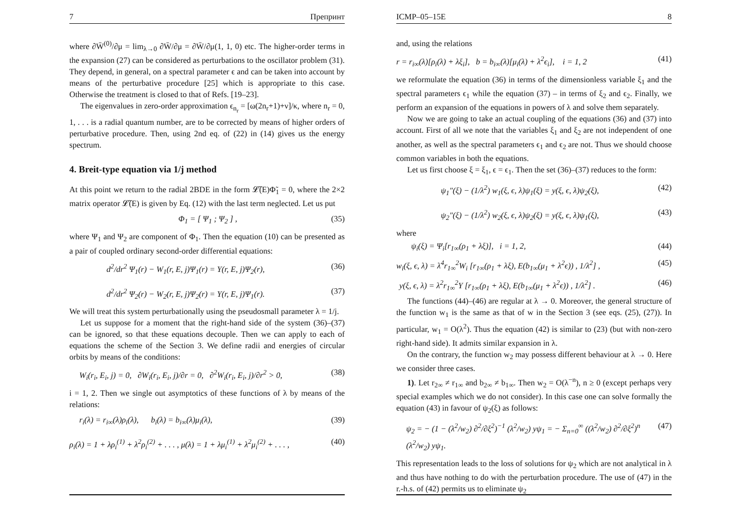7 Препринт
where ∂W̄<sup>(0)</sup>/∂μ = lim<sub>λ→0</sub> ∂W̄/∂μ = ∂W̄/∂μ(1, 1, 0) etc. The higher-order terms in the expansion (27) can be considered as perturbations to the oscillator problem (31). They depend, in general, on a spectral parameter ϵ and can be taken into account by means of the perturbative procedure [25] which is appropriate to this case. Otherwise the treatment is closed to that of Refs. [19–23].
The eigenvalues in zero-order approximation ϵ<sub>n<sub>r</sub></sub> = [ω(2n<sub>r</sub>+1)+ν]/κ, where n<sub>r</sub> = 0, 1, . . . is a radial quantum number, are to be corrected by means of higher orders of perturbative procedure. Then, using 2nd eq. of (22) in (14) gives us the energy spectrum.
4. Breit-type equation via 1/j method
At this point we return to the radial 2BDE in the form 𝓛̃(E)Φ̃<sub>1</sub> = 0, where the 2×2 matrix operator 𝓛̃(E) is given by Eq. (12) with the last term neglected. Let us put
Φ<sub>1</sub> = [ Ψ<sub>1</sub> ; Ψ<sub>2</sub> ] , (35)
where Ψ<sub>1</sub> and Ψ<sub>2</sub> are component of Φ<sub>1</sub>. Then the equation (10) can be presented as a pair of coupled ordinary second-order differential equations:
d<sup>2</sup>/dr<sup>2</sup> Ψ<sub>1</sub>(r) − W<sub>1</sub>(r, E, j)Ψ<sub>1</sub>(r) = Y(r, E, j)Ψ<sub>2</sub>(r), (36)
d<sup>2</sup>/dr<sup>2</sup> Ψ<sub>2</sub>(r) − W<sub>2</sub>(r, E, j)Ψ<sub>2</sub>(r) = Y(r, E, j)Ψ<sub>1</sub>(r). (37)
We will treat this system perturbationally using the pseudosmall parameter λ = 1/j.
Let us suppose for a moment that the right-hand side of the system (36)–(37) can be ignored, so that these equations decouple. Then we can apply to each of equations the scheme of the Section 3. We define radii and energies of circular orbits by means of the conditions:
W<sub>i</sub>(r<sub>i</sub>, E<sub>i</sub>, j) = 0, ∂W<sub>i</sub>(r<sub>i</sub>, E<sub>i</sub>, j)/∂r = 0, ∂<sup>2</sup>W<sub>i</sub>(r<sub>i</sub>, E<sub>i</sub>, j)/∂r<sup>2</sup> > 0, (38)
i = 1, 2. Then we single out asymptotics of these functions of λ by means of the relations:
r<sub>i</sub>(λ) = r<sub>i∞</sub>(λ)ρ<sub>i</sub>(λ), b<sub>i</sub>(λ) = b<sub>i∞</sub>(λ)μ<sub>i</sub>(λ), (39)
ρ<sub>i</sub>(λ) = 1 + λρ<sub>i</sub><sup>(1)</sup> + λ<sup>2</sup>ρ<sub>i</sub><sup>(2)</sup> + . . . , μ(λ) = 1 + λμ<sub>i</sub><sup>(1)</sup> + λ<sup>2</sup>μ<sub>i</sub><sup>(2)</sup> + . . . , (40)
ICMP–05–15E 8
and, using the relations
r = r<sub>i∞</sub>(λ)[ρ<sub>i</sub>(λ) + λξ<sub>i</sub>], b = b<sub>i∞</sub>(λ)[μ<sub>i</sub>(λ) + λ<sup>2</sup>ϵ<sub>i</sub>], i = 1, 2 (41)
we reformulate the equation (36) in terms of the dimensionless variable ξ<sub>1</sub> and the spectral parameters ϵ<sub>1</sub> while the equation (37) – in terms of ξ<sub>2</sub> and ϵ<sub>2</sub>. Finally, we perform an expansion of the equations in powers of λ and solve them separately.
Now we are going to take an actual coupling of the equations (36) and (37) into account. First of all we note that the variables ξ<sub>1</sub> and ξ<sub>2</sub> are not independent of one another, as well as the spectral parameters ϵ<sub>1</sub> and ϵ<sub>2</sub> are not. Thus we should choose common variables in both the equations.
Let us first choose ξ = ξ<sub>1</sub>, ϵ = ϵ<sub>1</sub>. Then the set (36)–(37) reduces to the form:
ψ<sub>1</sub>″(ξ) − (1/λ<sup>2</sup>) w<sub>1</sub>(ξ, ϵ, λ)ψ<sub>1</sub>(ξ) = y(ξ, ϵ, λ)ψ<sub>2</sub>(ξ), (42)
ψ<sub>2</sub>″(ξ) − (1/λ<sup>2</sup>) w<sub>2</sub>(ξ, ϵ, λ)ψ<sub>2</sub>(ξ) = y(ξ, ϵ, λ)ψ<sub>1</sub>(ξ), (43)
where
ψ<sub>i</sub>(ξ) = Ψ<sub>i</sub>[r<sub>1∞</sub>(ρ<sub>1</sub> + λξ)], i = 1, 2, (44)
w<sub>i</sub>(ξ, ϵ, λ) = λ<sup>4</sup>r<sub>1∞</sub><sup>2</sup>W<sub>i</sub> [r<sub>1∞</sub>(ρ<sub>1</sub> + λξ), E(b<sub>1∞</sub>(μ<sub>1</sub> + λ<sup>2</sup>ϵ)) , 1/λ<sup>2</sup>] , (45)
y(ξ, ϵ, λ) = λ<sup>2</sup>r<sub>1∞</sub><sup>2</sup>Y [r<sub>1∞</sub>(ρ<sub>1</sub> + λξ), E(b<sub>1∞</sub>(μ<sub>1</sub> + λ<sup>2</sup>ϵ)) , 1/λ<sup>2</sup>] . (46)
The functions (44)–(46) are regular at λ → 0. Moreover, the general structure of the function w<sub>1</sub> is the same as that of w in the Section 3 (see eqs. (25), (27)). In particular, w<sub>1</sub> = O(λ<sup>2</sup>). Thus the equation (42) is similar to (23) (but with non-zero right-hand side). It admits similar expansion in λ.
On the contrary, the function w<sub>2</sub> may possess different behaviour at λ → 0. Here we consider three cases.
1). Let r<sub>2∞</sub> ≠ r<sub>1∞</sub> and b<sub>2∞</sub> ≠ b<sub>1∞</sub>. Then w<sub>2</sub> = O(λ<sup>−n</sup>), n ≥ 0 (except perhaps very special examples which we do not consider). In this case one can solve formally the equation (43) in favour of ψ<sub>2</sub>(ξ) as follows:
ψ<sub>2</sub> = − (1 − (λ<sup>2</sup>/w<sub>2</sub>) ∂<sup>2</sup>/∂ξ<sup>2</sup>)<sup>−1</sup> (λ<sup>2</sup>/w<sub>2</sub>) yψ<sub>1</sub> = − Σ<sub>n=0</sub><sup>∞</sup> ((λ<sup>2</sup>/w<sub>2</sub>) ∂<sup>2</sup>/∂ξ<sup>2</sup>)<sup>n</sup> (λ<sup>2</sup>/w<sub>2</sub>) yψ<sub>1</sub>. (47)
This representation leads to the loss of solutions for ψ<sub>2</sub> which are not analytical in λ and thus have nothing to do with the perturbation procedure. The use of (47) in the r.-h.s. of (42) permits us to eliminate ψ<sub>2</sub>